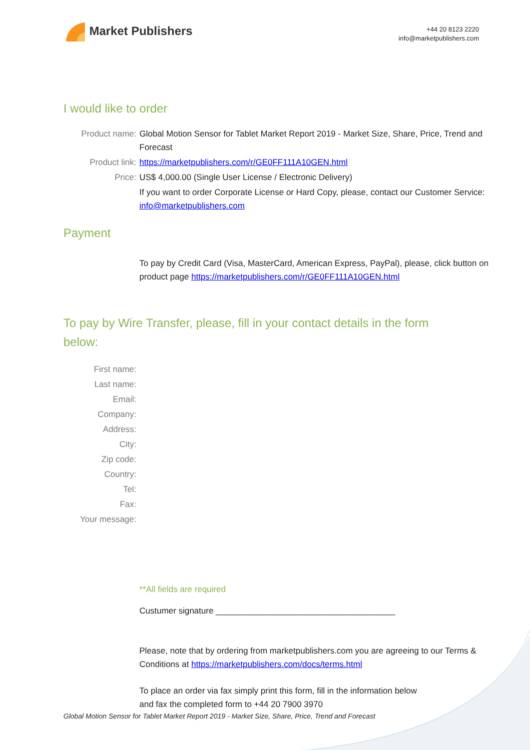Market Publishers
+44 20 8123 2220
info@marketpublishers.com
I would like to order
Product name: Global Motion Sensor for Tablet Market Report 2019 - Market Size, Share, Price, Trend and Forecast
Product link: https://marketpublishers.com/r/GE0FF111A10GEN.html
Price: US$ 4,000.00 (Single User License / Electronic Delivery)
If you want to order Corporate License or Hard Copy, please, contact our Customer Service:
info@marketpublishers.com
Payment
To pay by Credit Card (Visa, MasterCard, American Express, PayPal), please, click button on product page https://marketpublishers.com/r/GE0FF111A10GEN.html
To pay by Wire Transfer, please, fill in your contact details in the form below:
First name:
Last name:
Email:
Company:
Address:
City:
Zip code:
Country:
Tel:
Fax:
Your message:
**All fields are required
Custumer signature ______________________________________
Please, note that by ordering from marketpublishers.com you are agreeing to our Terms & Conditions at https://marketpublishers.com/docs/terms.html
To place an order via fax simply print this form, fill in the information below
and fax the completed form to +44 20 7900 3970
Global Motion Sensor for Tablet Market Report 2019 - Market Size, Share, Price, Trend and Forecast